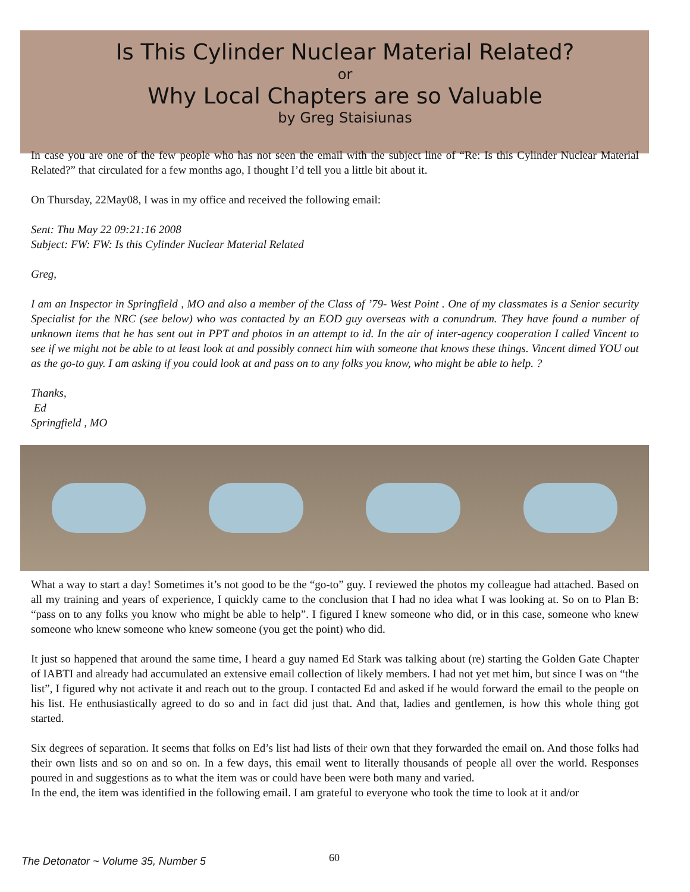Is This Cylinder Nuclear Material Related?
or
Why Local Chapters are so Valuable
by Greg Staisiunas
In case you are one of the few people who has not seen the email with the subject line of “Re: Is this Cylinder Nuclear Material Related?” that circulated for a few months ago, I thought I’d tell you a little bit about it.
On Thursday, 22May08, I was in my office and received the following email:
Sent: Thu May 22 09:21:16 2008
Subject: FW: FW: Is this Cylinder Nuclear Material Related
Greg,
I am an Inspector in Springfield , MO and also a member of the Class of ’79- West Point . One of my classmates is a Senior security Specialist for the NRC (see below) who was contacted by an EOD guy overseas with a conundrum. They have found a number of unknown items that he has sent out in PPT and photos in an attempt to id. In the air of inter-agency cooperation I called Vincent to see if we might not be able to at least look at and possibly connect him with someone that knows these things. Vincent dimed YOU out as the go-to guy. I am asking if you could look at and pass on to any folks you know, who might be able to help. ?
Thanks,
Ed
Springfield , MO
What a way to start a day! Sometimes it’s not good to be the “go-to” guy. I reviewed the photos my colleague had attached. Based on all my training and years of experience, I quickly came to the conclusion that I had no idea what I was looking at. So on to Plan B: “pass on to any folks you know who might be able to help”. I figured I knew someone who did, or in this case, someone who knew someone who knew someone who knew someone (you get the point) who did.
It just so happened that around the same time, I heard a guy named Ed Stark was talking about (re) starting the Golden Gate Chapter of IABTI and already had accumulated an extensive email collection of likely members. I had not yet met him, but since I was on “the list”, I figured why not activate it and reach out to the group. I contacted Ed and asked if he would forward the email to the people on his list. He enthusiastically agreed to do so and in fact did just that. And that, ladies and gentlemen, is how this whole thing got started.
Six degrees of separation. It seems that folks on Ed’s list had lists of their own that they forwarded the email on. And those folks had their own lists and so on and so on. In a few days, this email went to literally thousands of people all over the world. Responses poured in and suggestions as to what the item was or could have been were both many and varied.
In the end, the item was identified in the following email. I am grateful to everyone who took the time to look at it and/or
The Detonator ~ Volume 35, Number 5 60